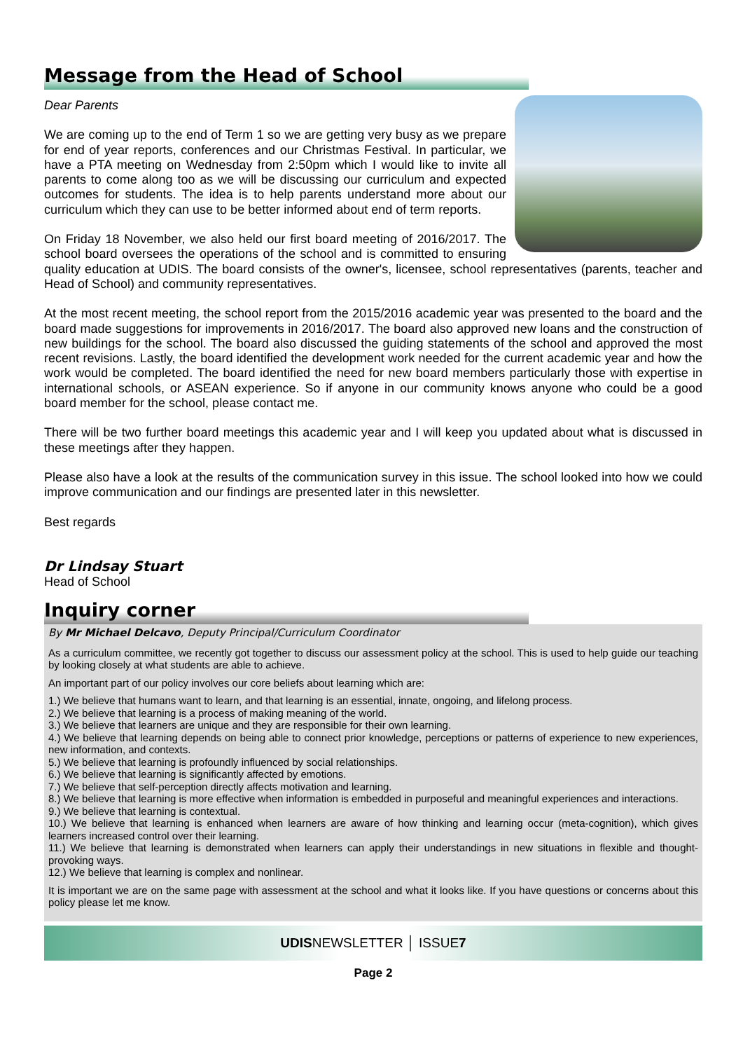Message from the Head of School
Dear Parents
We are coming up to the end of Term 1 so we are getting very busy as we prepare for end of year reports, conferences and our Christmas Festival. In particular, we have a PTA meeting on Wednesday from 2:50pm which I would like to invite all parents to come along too as we will be discussing our curriculum and expected outcomes for students. The idea is to help parents understand more about our curriculum which they can use to be better informed about end of term reports.
On Friday 18 November, we also held our first board meeting of 2016/2017. The school board oversees the operations of the school and is committed to ensuring quality education at UDIS. The board consists of the owner's, licensee, school representatives (parents, teacher and Head of School) and community representatives.
At the most recent meeting, the school report from the 2015/2016 academic year was presented to the board and the board made suggestions for improvements in 2016/2017. The board also approved new loans and the construction of new buildings for the school. The board also discussed the guiding statements of the school and approved the most recent revisions. Lastly, the board identified the development work needed for the current academic year and how the work would be completed. The board identified the need for new board members particularly those with expertise in international schools, or ASEAN experience. So if anyone in our community knows anyone who could be a good board member for the school, please contact me.
There will be two further board meetings this academic year and I will keep you updated about what is discussed in these meetings after they happen.
Please also have a look at the results of the communication survey in this issue. The school looked into how we could improve communication and our findings are presented later in this newsletter.
Best regards
Dr Lindsay Stuart
Head of School
Inquiry corner
By Mr Michael Delcavo, Deputy Principal/Curriculum Coordinator
As a curriculum committee, we recently got together to discuss our assessment policy at the school. This is used to help guide our teaching by looking closely at what students are able to achieve.
An important part of our policy involves our core beliefs about learning which are:
1.) We believe that humans want to learn, and that learning is an essential, innate, ongoing, and lifelong process.
2.) We believe that learning is a process of making meaning of the world.
3.) We believe that learners are unique and they are responsible for their own learning.
4.) We believe that learning depends on being able to connect prior knowledge, perceptions or patterns of experience to new experiences, new information, and contexts.
5.) We believe that learning is profoundly influenced by social relationships.
6.) We believe that learning is significantly affected by emotions.
7.) We believe that self-perception directly affects motivation and learning.
8.) We believe that learning is more effective when information is embedded in purposeful and meaningful experiences and interactions.
9.) We believe that learning is contextual.
10.) We believe that learning is enhanced when learners are aware of how thinking and learning occur (meta-cognition), which gives learners increased control over their learning.
11.) We believe that learning is demonstrated when learners can apply their understandings in new situations in flexible and thought-provoking ways.
12.) We believe that learning is complex and nonlinear.
It is important we are on the same page with assessment at the school and what it looks like. If you have questions or concerns about this policy please let me know.
UDISNEWSLETTER │ ISSUE7
Page 2